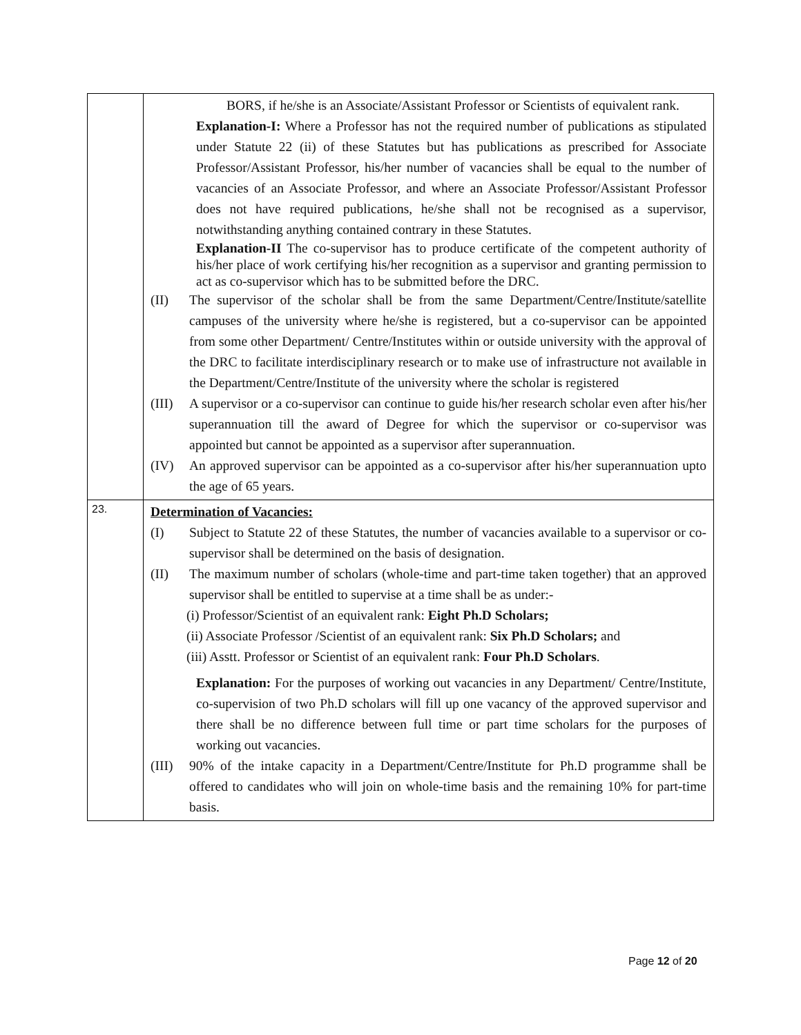| | BORS, if he/she is an Associate/Assistant Professor or Scientists of equivalent rank. Explanation-I: Where a Professor has not the required number of publications as stipulated under Statute 22 (ii) of these Statutes but has publications as prescribed for Associate Professor/Assistant Professor, his/her number of vacancies shall be equal to the number of vacancies of an Associate Professor, and where an Associate Professor/Assistant Professor does not have required publications, he/she shall not be recognised as a supervisor, notwithstanding anything contained contrary in these Statutes. Explanation-II The co-supervisor has to produce certificate of the competent authority of his/her place of work certifying his/her recognition as a supervisor and granting permission to act as co-supervisor which has to be submitted before the DRC. (II) The supervisor of the scholar shall be from the same Department/Centre/Institute/satellite campuses of the university where he/she is registered, but a co-supervisor can be appointed from some other Department/ Centre/Institutes within or outside university with the approval of the DRC to facilitate interdisciplinary research or to make use of infrastructure not available in the Department/Centre/Institute of the university where the scholar is registered (III) A supervisor or a co-supervisor can continue to guide his/her research scholar even after his/her superannuation till the award of Degree for which the supervisor or co-supervisor was appointed but cannot be appointed as a supervisor after superannuation. (IV) An approved supervisor can be appointed as a co-supervisor after his/her superannuation upto the age of 65 years. |
| 23. | Determination of Vacancies: (I) Subject to Statute 22 of these Statutes, the number of vacancies available to a supervisor or co-supervisor shall be determined on the basis of designation. (II) The maximum number of scholars (whole-time and part-time taken together) that an approved supervisor shall be entitled to supervise at a time shall be as under:- (i) Professor/Scientist of an equivalent rank: Eight Ph.D Scholars; (ii) Associate Professor /Scientist of an equivalent rank: Six Ph.D Scholars; and (iii) Asstt. Professor or Scientist of an equivalent rank: Four Ph.D Scholars . Explanation: For the purposes of working out vacancies in any Department/ Centre/Institute, co-supervision of two Ph.D scholars will fill up one vacancy of the approved supervisor and there shall be no difference between full time or part time scholars for the purposes of working out vacancies. (III) 90% of the intake capacity in a Department/Centre/Institute for Ph.D programme shall be offered to candidates who will join on whole-time basis and the remaining 10% for part-time basis. |
Page 12 of 20